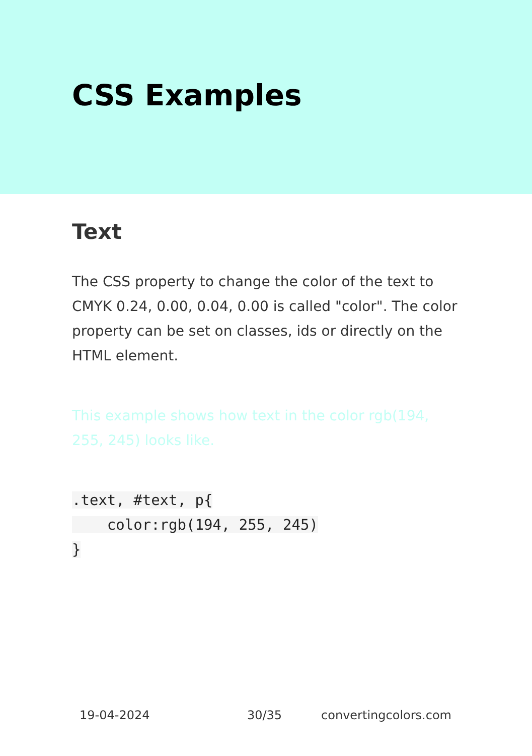CSS Examples
Text
The CSS property to change the color of the text to CMYK 0.24, 0.00, 0.04, 0.00 is called "color". The color property can be set on classes, ids or directly on the HTML element.
This example shows how text in the color rgb(194, 255, 245) looks like.
.text, #text, p{
    color:rgb(194, 255, 245)
}
19-04-2024 30/35 convertingcolors.com